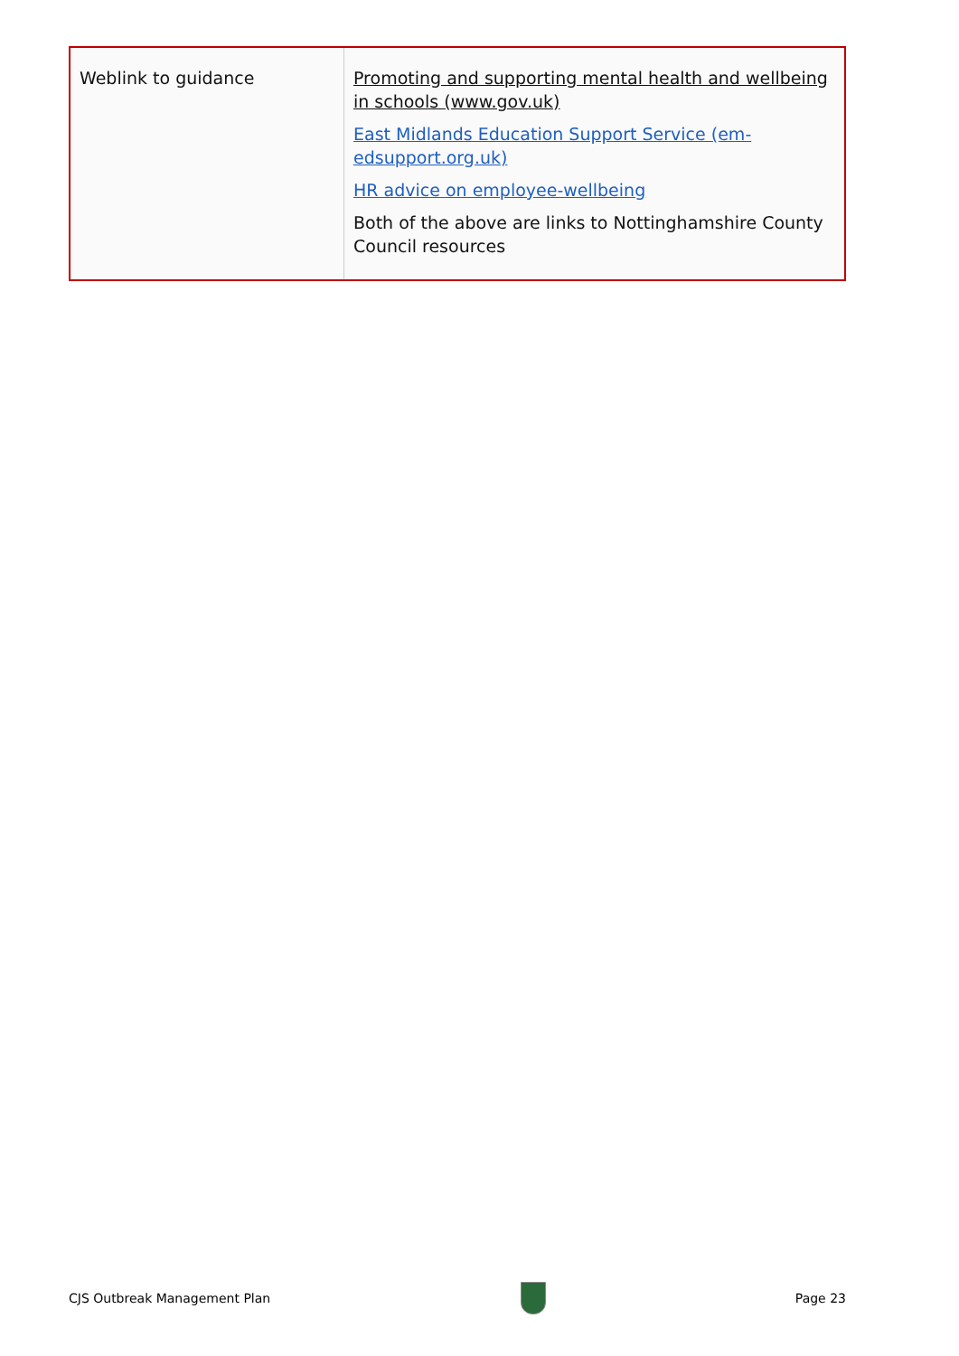| Weblink to guidance | Promoting and supporting mental health and wellbeing in schools (www.gov.uk) East Midlands Education Support Service (em-edsupport.org.uk) HR advice on employee-wellbeing Both of the above are links to Nottinghamshire County Council resources |
CJS Outbreak Management Plan Page 23